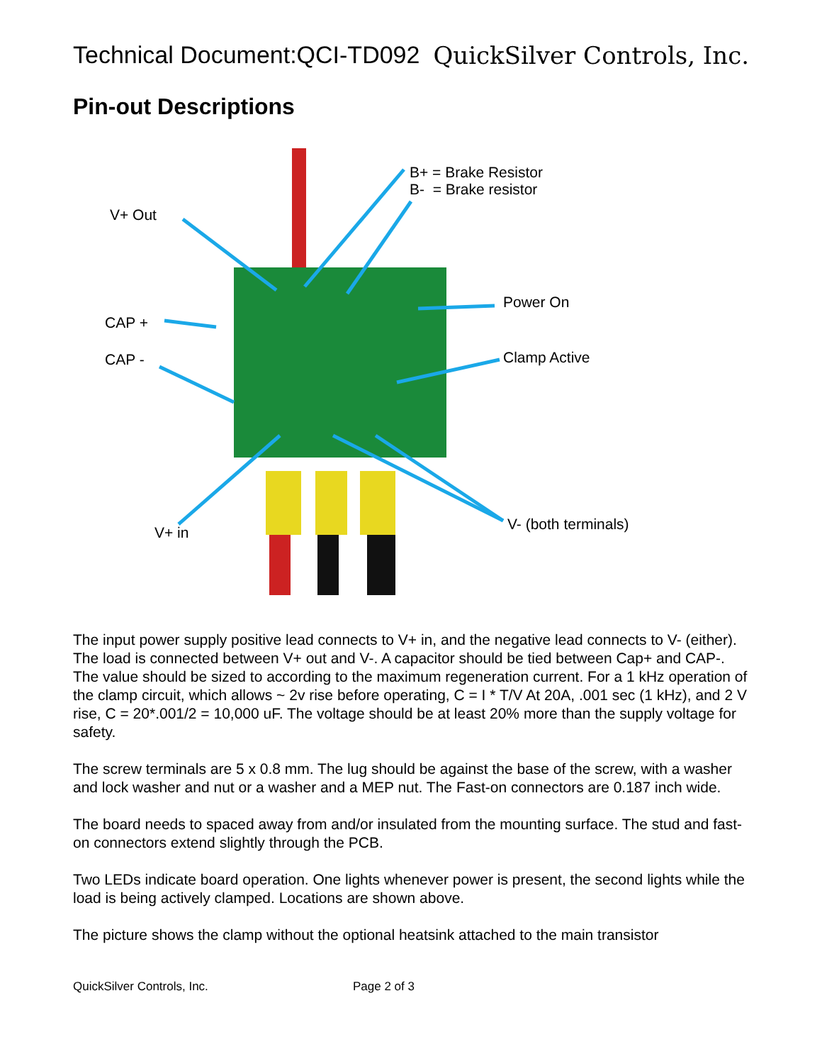Technical Document:QCI-TD092 QuickSilver Controls, Inc.
Pin-out Descriptions
B+ = Brake Resistor
B- = Brake resistor
V+ Out
Power On
CAP +
CAP - Clamp Active
V- (both terminals)
V+ in
The input power supply positive lead connects to V+ in, and the negative lead connects to V- (either). The load is connected between V+ out and V-. A capacitor should be tied between Cap+ and CAP-. The value should be sized to according to the maximum regeneration current. For a 1 kHz operation of the clamp circuit, which allows ~ 2v rise before operating, C = I * T/V At 20A, .001 sec (1 kHz), and 2 V rise, C = 20*.001/2 = 10,000 uF. The voltage should be at least 20% more than the supply voltage for safety.
The screw terminals are 5 x 0.8 mm. The lug should be against the base of the screw, with a washer and lock washer and nut or a washer and a MEP nut. The Fast-on connectors are 0.187 inch wide.
The board needs to spaced away from and/or insulated from the mounting surface. The stud and fast-on connectors extend slightly through the PCB.
Two LEDs indicate board operation. One lights whenever power is present, the second lights while the load is being actively clamped. Locations are shown above.
The picture shows the clamp without the optional heatsink attached to the main transistor
QuickSilver Controls, Inc. Page 2 of 3